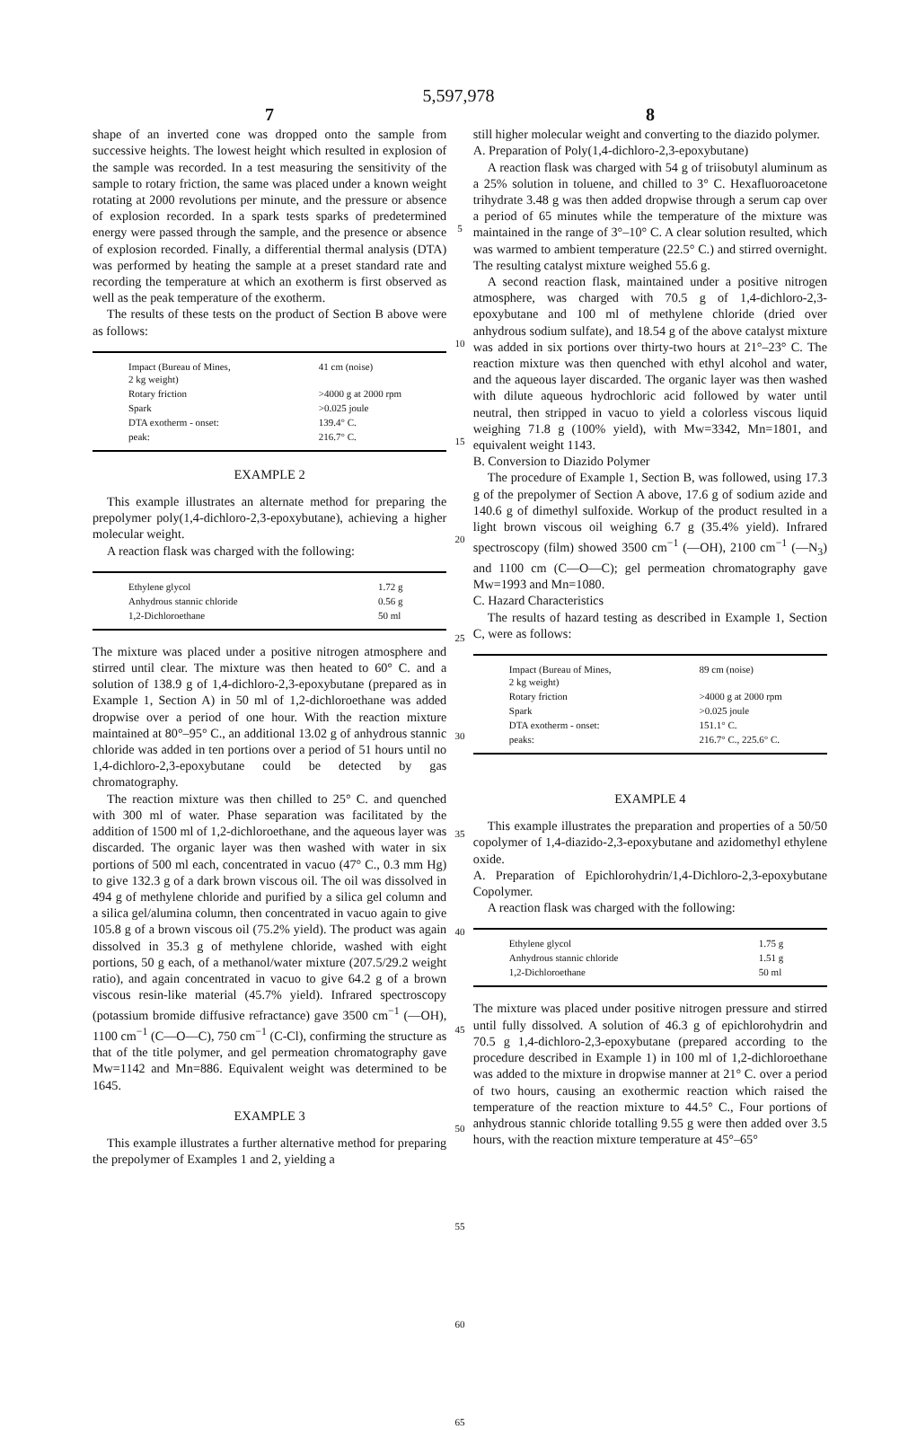5,597,978
7
shape of an inverted cone was dropped onto the sample from successive heights. The lowest height which resulted in explosion of the sample was recorded. In a test measuring the sensitivity of the sample to rotary friction, the same was placed under a known weight rotating at 2000 revolutions per minute, and the pressure or absence of explosion recorded. In a spark tests sparks of predetermined energy were passed through the sample, and the presence or absence of explosion recorded. Finally, a differential thermal analysis (DTA) was performed by heating the sample at a preset standard rate and recording the temperature at which an exotherm is first observed as well as the peak temperature of the exotherm.
The results of these tests on the product of Section B above were as follows:
| Impact (Bureau of Mines, 2 kg weight) | 41 cm (noise) |
| Rotary friction | >4000 g at 2000 rpm |
| Spark | >0.025 joule |
| DTA exotherm - onset: | 139.4° C. |
| peak: | 216.7° C. |
EXAMPLE 2
This example illustrates an alternate method for preparing the prepolymer poly(1,4-dichloro-2,3-epoxybutane), achieving a higher molecular weight.
A reaction flask was charged with the following:
| Ethylene glycol | 1.72 g |
| Anhydrous stannic chloride | 0.56 g |
| 1,2-Dichloroethane | 50 ml |
The mixture was placed under a positive nitrogen atmosphere and stirred until clear. The mixture was then heated to 60° C. and a solution of 138.9 g of 1,4-dichloro-2,3-epoxybutane (prepared as in Example 1, Section A) in 50 ml of 1,2-dichloroethane was added dropwise over a period of one hour. With the reaction mixture maintained at 80°–95° C., an additional 13.02 g of anhydrous stannic chloride was added in ten portions over a period of 51 hours until no 1,4-dichloro-2,3-epoxybutane could be detected by gas chromatography.
The reaction mixture was then chilled to 25° C. and quenched with 300 ml of water. Phase separation was facilitated by the addition of 1500 ml of 1,2-dichloroethane, and the aqueous layer was discarded. The organic layer was then washed with water in six portions of 500 ml each, concentrated in vacuo (47° C., 0.3 mm Hg) to give 132.3 g of a dark brown viscous oil. The oil was dissolved in 494 g of methylene chloride and purified by a silica gel column and a silica gel/alumina column, then concentrated in vacuo again to give 105.8 g of a brown viscous oil (75.2% yield). The product was again dissolved in 35.3 g of methylene chloride, washed with eight portions, 50 g each, of a methanol/water mixture (207.5/29.2 weight ratio), and again concentrated in vacuo to give 64.2 g of a brown viscous resin-like material (45.7% yield). Infrared spectroscopy (potassium bromide diffusive refractance) gave 3500 cm<sup>−1</sup> (—OH), 1100 cm<sup>−1</sup> (C—O—C), 750 cm<sup>−1</sup> (C-Cl), confirming the structure as that of the title polymer, and gel permeation chromatography gave Mw=1142 and Mn=886. Equivalent weight was determined to be 1645.
EXAMPLE 3
This example illustrates a further alternative method for preparing the prepolymer of Examples 1 and 2, yielding a
5
10
15
20
25
30
35
40
45
50
55
60
65
8
still higher molecular weight and converting to the diazido polymer.
A. Preparation of Poly(1,4-dichloro-2,3-epoxybutane)
A reaction flask was charged with 54 g of triisobutyl aluminum as a 25% solution in toluene, and chilled to 3° C. Hexafluoroacetone trihydrate 3.48 g was then added dropwise through a serum cap over a period of 65 minutes while the temperature of the mixture was maintained in the range of 3°–10° C. A clear solution resulted, which was warmed to ambient temperature (22.5° C.) and stirred overnight. The resulting catalyst mixture weighed 55.6 g.
A second reaction flask, maintained under a positive nitrogen atmosphere, was charged with 70.5 g of 1,4-dichloro-2,3-epoxybutane and 100 ml of methylene chloride (dried over anhydrous sodium sulfate), and 18.54 g of the above catalyst mixture was added in six portions over thirty-two hours at 21°–23° C. The reaction mixture was then quenched with ethyl alcohol and water, and the aqueous layer discarded. The organic layer was then washed with dilute aqueous hydrochloric acid followed by water until neutral, then stripped in vacuo to yield a colorless viscous liquid weighing 71.8 g (100% yield), with Mw=3342, Mn=1801, and equivalent weight 1143.
B. Conversion to Diazido Polymer
The procedure of Example 1, Section B, was followed, using 17.3 g of the prepolymer of Section A above, 17.6 g of sodium azide and 140.6 g of dimethyl sulfoxide. Workup of the product resulted in a light brown viscous oil weighing 6.7 g (35.4% yield). Infrared spectroscopy (film) showed 3500 cm<sup>−1</sup> (—OH), 2100 cm<sup>−1</sup> (—N<sub>3</sub>) and 1100 cm (C—O—C); gel permeation chromatography gave Mw=1993 and Mn=1080.
C. Hazard Characteristics
The results of hazard testing as described in Example 1, Section C, were as follows:
| Impact (Bureau of Mines, 2 kg weight) | 89 cm (noise) |
| Rotary friction | >4000 g at 2000 rpm |
| Spark | >0.025 joule |
| DTA exotherm - onset: | 151.1° C. |
| peaks: | 216.7° C., 225.6° C. |
EXAMPLE 4
This example illustrates the preparation and properties of a 50/50 copolymer of 1,4-diazido-2,3-epoxybutane and azidomethyl ethylene oxide.
A. Preparation of Epichlorohydrin/1,4-Dichloro-2,3-epoxybutane Copolymer.
A reaction flask was charged with the following:
| Ethylene glycol | 1.75 g |
| Anhydrous stannic chloride | 1.51 g |
| 1,2-Dichloroethane | 50 ml |
The mixture was placed under positive nitrogen pressure and stirred until fully dissolved. A solution of 46.3 g of epichlorohydrin and 70.5 g 1,4-dichloro-2,3-epoxybutane (prepared according to the procedure described in Example 1) in 100 ml of 1,2-dichloroethane was added to the mixture in dropwise manner at 21° C. over a period of two hours, causing an exothermic reaction which raised the temperature of the reaction mixture to 44.5° C., Four portions of anhydrous stannic chloride totalling 9.55 g were then added over 3.5 hours, with the reaction mixture temperature at 45°–65°